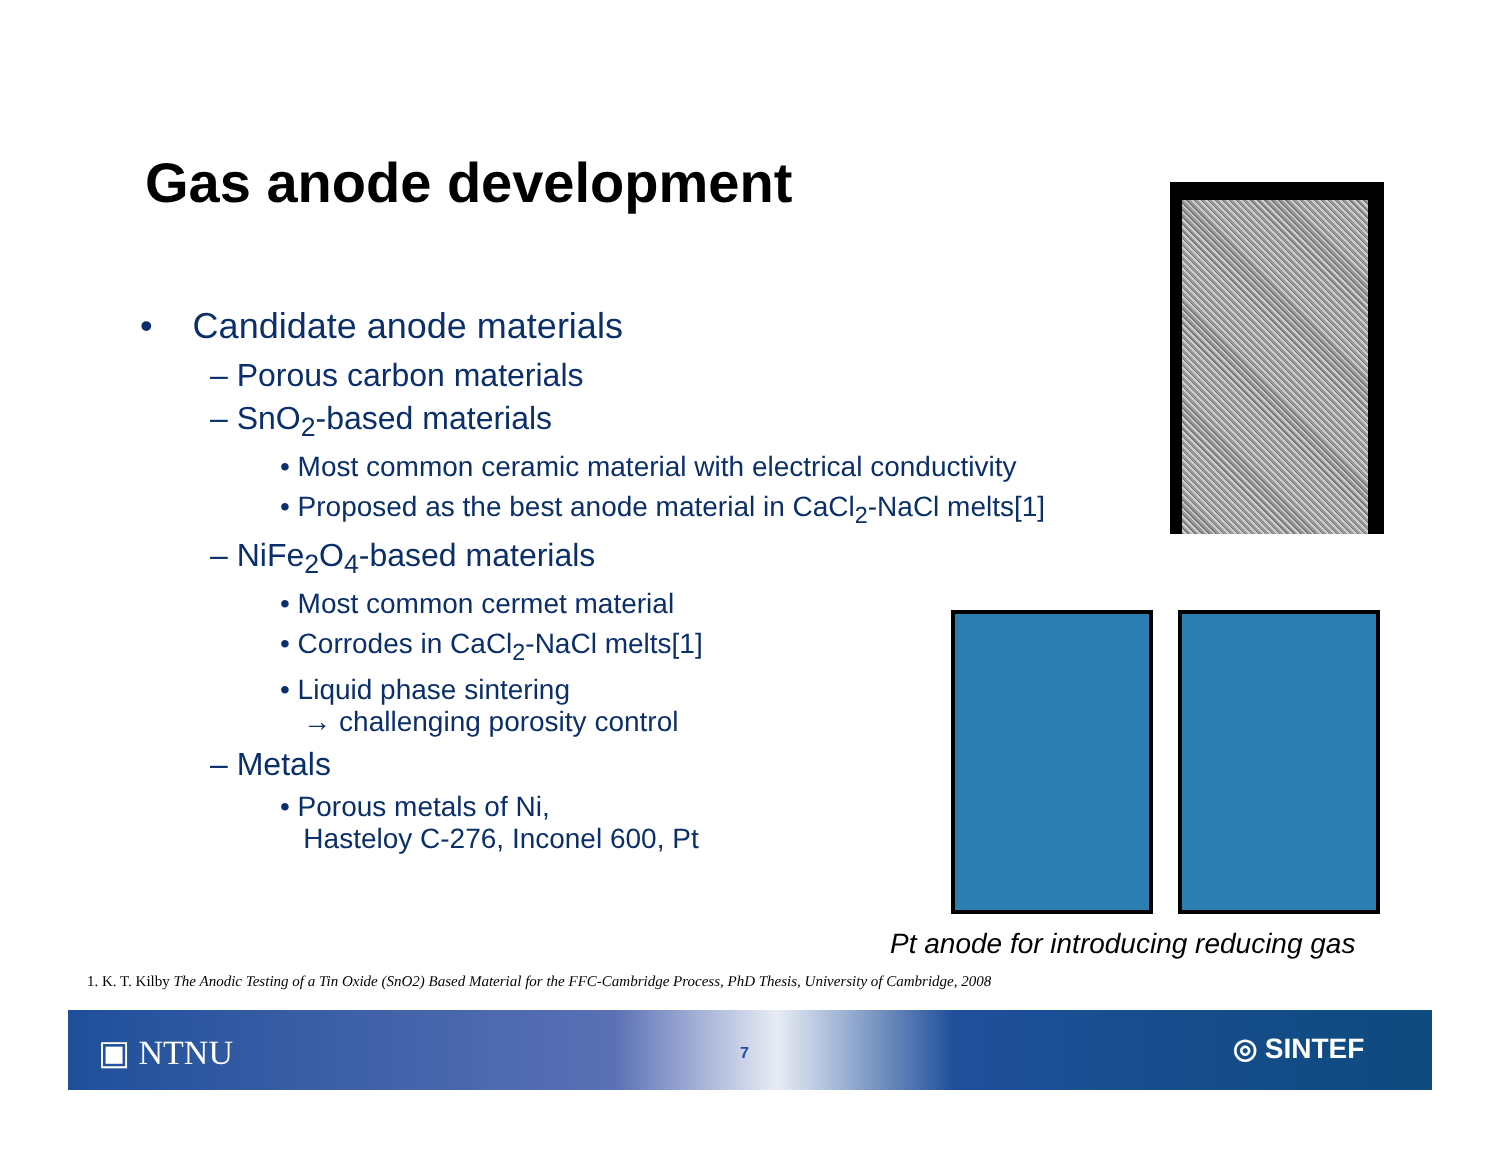Gas anode development
• Candidate anode materials
– Porous carbon materials
– SnO<sub>2</sub>-based materials
• Most common ceramic material with electrical conductivity
• Proposed as the best anode material in CaCl<sub>2</sub>-NaCl melts[1]
– NiFe<sub>2</sub>O<sub>4</sub>-based materials
• Most common cermet material
• Corrodes in CaCl<sub>2</sub>-NaCl melts[1]
• Liquid phase sintering
→ challenging porosity control
– Metals
• Porous metals of Ni,
Hasteloy C-276, Inconel 600, Pt
Pt anode for introducing reducing gas
1. K. T. Kilby The Anodic Testing of a Tin Oxide (SnO2) Based Material for the FFC-Cambridge Process, PhD Thesis, University of Cambridge, 2008
▣ NTNU 7 ◎ SINTEF